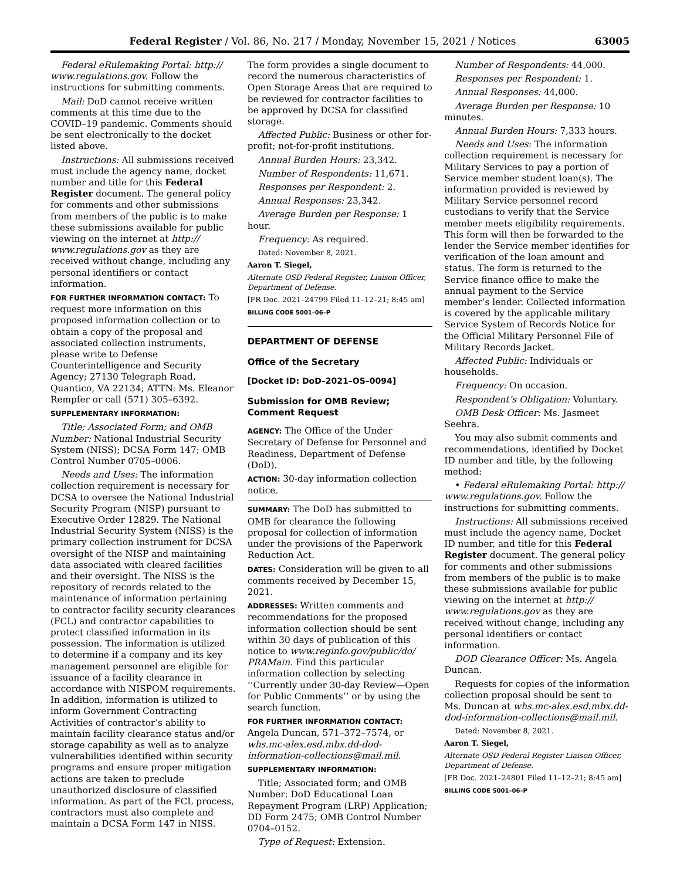Federal Register / Vol. 86, No. 217 / Monday, November 15, 2021 / Notices 63005
Federal eRulemaking Portal: http:// www.regulations.gov. Follow the instructions for submitting comments.
Mail: DoD cannot receive written comments at this time due to the COVID–19 pandemic. Comments should be sent electronically to the docket listed above.
Instructions: All submissions received must include the agency name, docket number and title for this Federal Register document. The general policy for comments and other submissions from members of the public is to make these submissions available for public viewing on the internet at http:// www.regulations.gov as they are received without change, including any personal identifiers or contact information.
FOR FURTHER INFORMATION CONTACT: To request more information on this proposed information collection or to obtain a copy of the proposal and associated collection instruments, please write to Defense Counterintelligence and Security Agency; 27130 Telegraph Road, Quantico, VA 22134; ATTN: Ms. Eleanor Rempfer or call (571) 305–6392.
SUPPLEMENTARY INFORMATION:
Title; Associated Form; and OMB Number: National Industrial Security System (NISS); DCSA Form 147; OMB Control Number 0705–0006.
Needs and Uses: The information collection requirement is necessary for DCSA to oversee the National Industrial Security Program (NISP) pursuant to Executive Order 12829. The National Industrial Security System (NISS) is the primary collection instrument for DCSA oversight of the NISP and maintaining data associated with cleared facilities and their oversight. The NISS is the repository of records related to the maintenance of information pertaining to contractor facility security clearances (FCL) and contractor capabilities to protect classified information in its possession. The information is utilized to determine if a company and its key management personnel are eligible for issuance of a facility clearance in accordance with NISPOM requirements. In addition, information is utilized to inform Government Contracting Activities of contractor’s ability to maintain facility clearance status and/or storage capability as well as to analyze vulnerabilities identified within security programs and ensure proper mitigation actions are taken to preclude unauthorized disclosure of classified information. As part of the FCL process, contractors must also complete and maintain a DCSA Form 147 in NISS.
The form provides a single document to record the numerous characteristics of Open Storage Areas that are required to be reviewed for contractor facilities to be approved by DCSA for classified storage.
Affected Public: Business or other for-profit; not-for-profit institutions.
Annual Burden Hours: 23,342.
Number of Respondents: 11,671.
Responses per Respondent: 2.
Annual Responses: 23,342.
Average Burden per Response: 1 hour.
Frequency: As required.
Dated: November 8, 2021.
Aaron T. Siegel,
Alternate OSD Federal Register, Liaison Officer, Department of Defense.
[FR Doc. 2021–24799 Filed 11–12–21; 8:45 am]
BILLING CODE 5001–06–P
DEPARTMENT OF DEFENSE
Office of the Secretary
[Docket ID: DoD–2021–OS–0094]
Submission for OMB Review; Comment Request
AGENCY: The Office of the Under Secretary of Defense for Personnel and Readiness, Department of Defense (DoD).
ACTION: 30-day information collection notice.
SUMMARY: The DoD has submitted to OMB for clearance the following proposal for collection of information under the provisions of the Paperwork Reduction Act.
DATES: Consideration will be given to all comments received by December 15, 2021.
ADDRESSES: Written comments and recommendations for the proposed information collection should be sent within 30 days of publication of this notice to www.reginfo.gov/public/do/ PRAMain. Find this particular information collection by selecting ‘‘Currently under 30-day Review—Open for Public Comments’’ or by using the search function.
FOR FURTHER INFORMATION CONTACT: Angela Duncan, 571–372–7574, or whs.mc-alex.esd.mbx.dd-dod-information-collections@mail.mil.
SUPPLEMENTARY INFORMATION:
Title; Associated form; and OMB Number: DoD Educational Loan Repayment Program (LRP) Application; DD Form 2475; OMB Control Number 0704–0152.
Type of Request: Extension.
Number of Respondents: 44,000.
Responses per Respondent: 1.
Annual Responses: 44,000.
Average Burden per Response: 10 minutes.
Annual Burden Hours: 7,333 hours.
Needs and Uses: The information collection requirement is necessary for Military Services to pay a portion of Service member student loan(s). The information provided is reviewed by Military Service personnel record custodians to verify that the Service member meets eligibility requirements. This form will then be forwarded to the lender the Service member identifies for verification of the loan amount and status. The form is returned to the Service finance office to make the annual payment to the Service member’s lender. Collected information is covered by the applicable military Service System of Records Notice for the Official Military Personnel File of Military Records Jacket.
Affected Public: Individuals or households.
Frequency: On occasion.
Respondent’s Obligation: Voluntary.
OMB Desk Officer: Ms. Jasmeet Seehra.
You may also submit comments and recommendations, identified by Docket ID number and title, by the following method:
• Federal eRulemaking Portal: http:// www.regulations.gov. Follow the instructions for submitting comments.
Instructions: All submissions received must include the agency name, Docket ID number, and title for this Federal Register document. The general policy for comments and other submissions from members of the public is to make these submissions available for public viewing on the internet at http:// www.regulations.gov as they are received without change, including any personal identifiers or contact information.
DOD Clearance Officer: Ms. Angela Duncan.
Requests for copies of the information collection proposal should be sent to Ms. Duncan at whs.mc-alex.esd.mbx.dd-dod-information-collections@mail.mil.
Dated: November 8, 2021.
Aaron T. Siegel,
Alternate OSD Federal Register Liaison Officer, Department of Defense.
[FR Doc. 2021–24801 Filed 11–12–21; 8:45 am]
BILLING CODE 5001–06–P